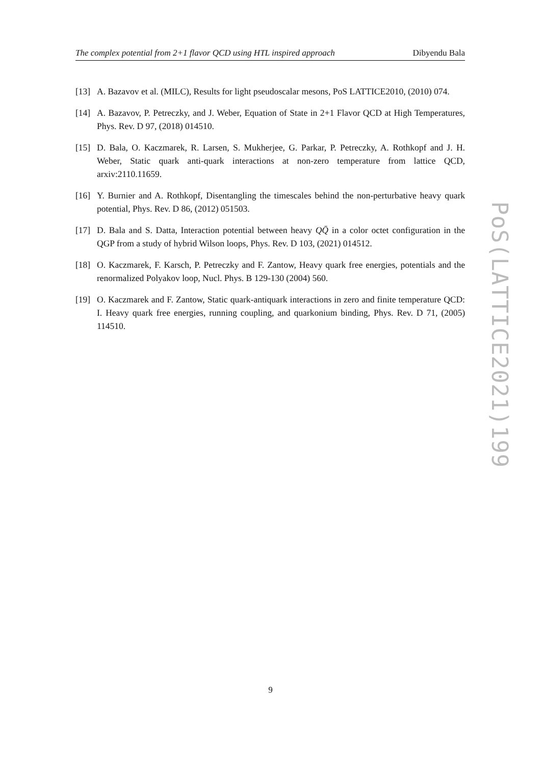The complex potential from 2+1 flavor QCD using HTL inspired approach Dibyendu Bala
[13] A. Bazavov et al. (MILC), Results for light pseudoscalar mesons, PoS LATTICE2010, (2010) 074.
[14] A. Bazavov, P. Petreczky, and J. Weber, Equation of State in 2+1 Flavor QCD at High Temperatures, Phys. Rev. D 97, (2018) 014510.
[15] D. Bala, O. Kaczmarek, R. Larsen, S. Mukherjee, G. Parkar, P. Petreczky, A. Rothkopf and J. H. Weber, Static quark anti-quark interactions at non-zero temperature from lattice QCD, arxiv:2110.11659.
[16] Y. Burnier and A. Rothkopf, Disentangling the timescales behind the non-perturbative heavy quark potential, Phys. Rev. D 86, (2012) 051503.
[17] D. Bala and S. Datta, Interaction potential between heavy QQ̄ in a color octet configuration in the QGP from a study of hybrid Wilson loops, Phys. Rev. D 103, (2021) 014512.
[18] O. Kaczmarek, F. Karsch, P. Petreczky and F. Zantow, Heavy quark free energies, potentials and the renormalized Polyakov loop, Nucl. Phys. B 129-130 (2004) 560.
[19] O. Kaczmarek and F. Zantow, Static quark-antiquark interactions in zero and finite temperature QCD: I. Heavy quark free energies, running coupling, and quarkonium binding, Phys. Rev. D 71, (2005) 114510.
PoS(LATTICE2021)199
9